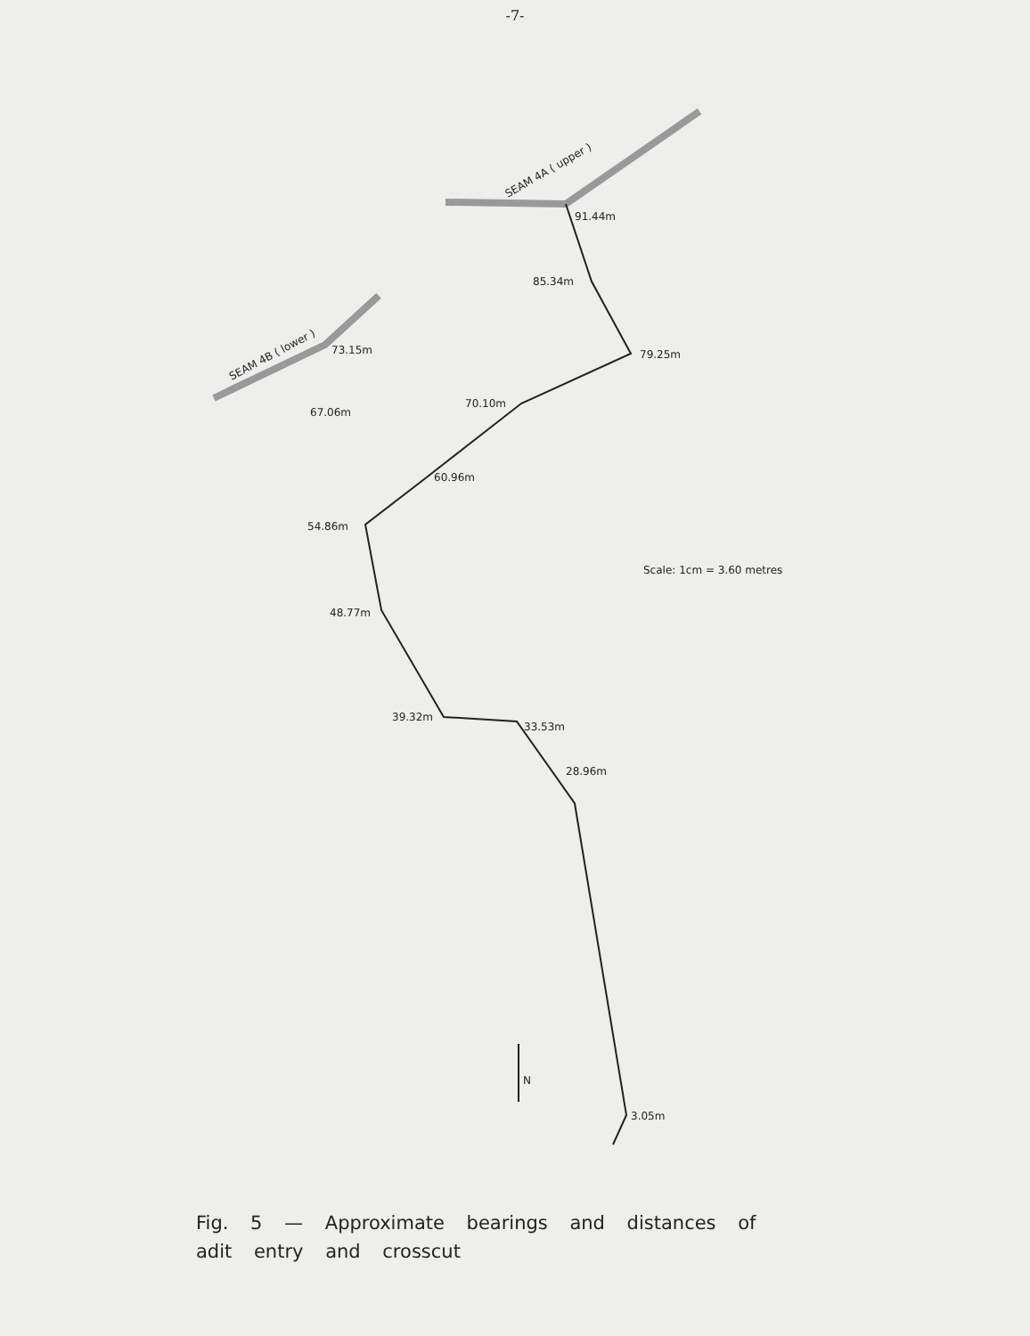-7-
91.44m
85.34m
79.25m
70.10m
67.06m
73.15m
60.96m
54.86m
48.77m
39.32m
33.53m
28.96m
3.05m
Scale: 1cm = 3.60 metres
N
SEAM 4A ( upper )
SEAM 4B ( lower )
Fig. 5 — Approximate bearings and distances of
adit entry and crosscut